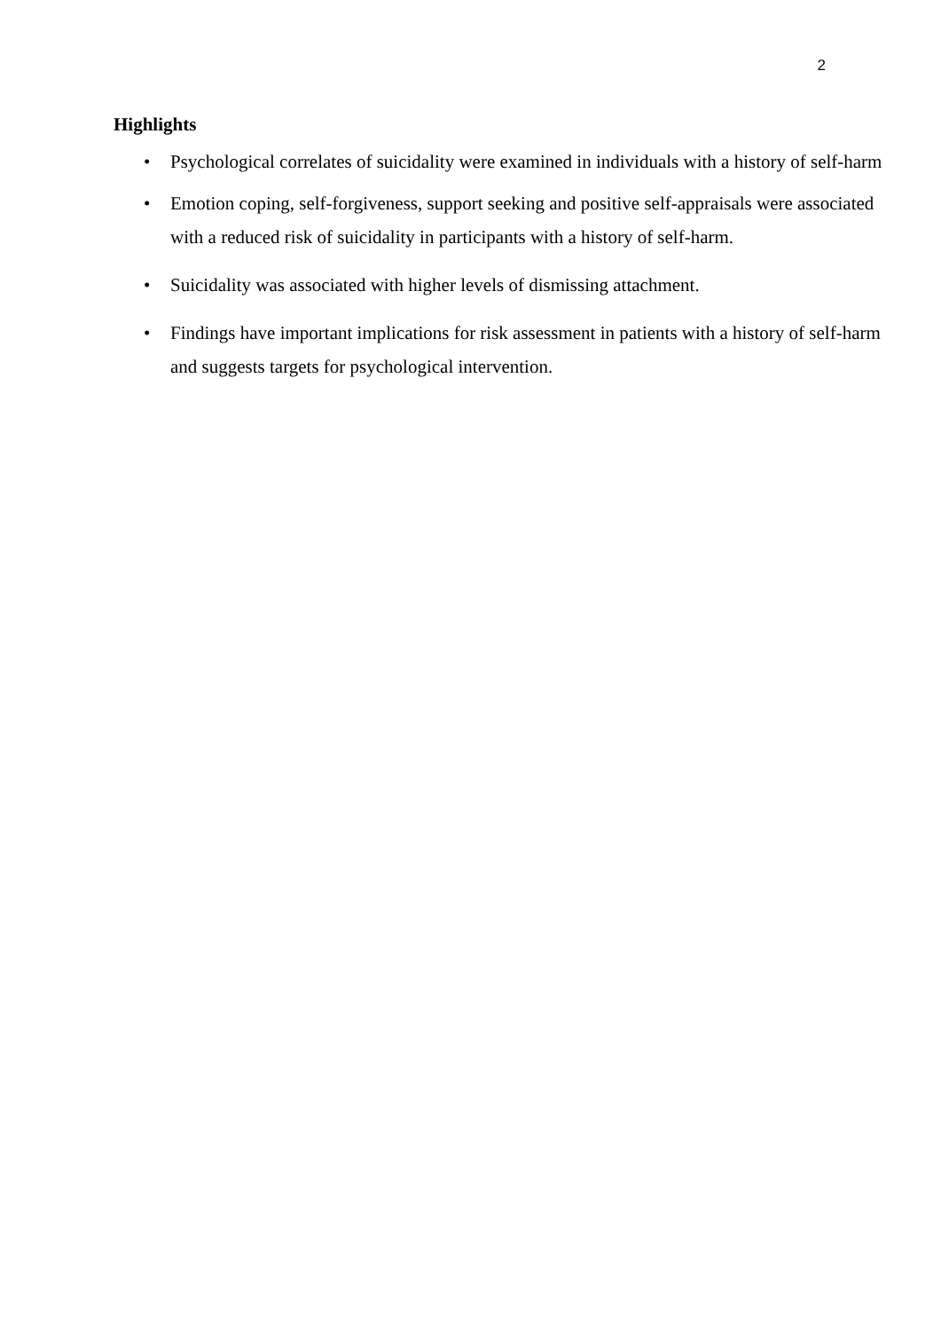2
Highlights
• Psychological correlates of suicidality were examined in individuals with a history of self-harm
• Emotion coping, self-forgiveness, support seeking and positive self-appraisals were associated with a reduced risk of suicidality in participants with a history of self-harm.
• Suicidality was associated with higher levels of dismissing attachment.
• Findings have important implications for risk assessment in patients with a history of self-harm and suggests targets for psychological intervention.